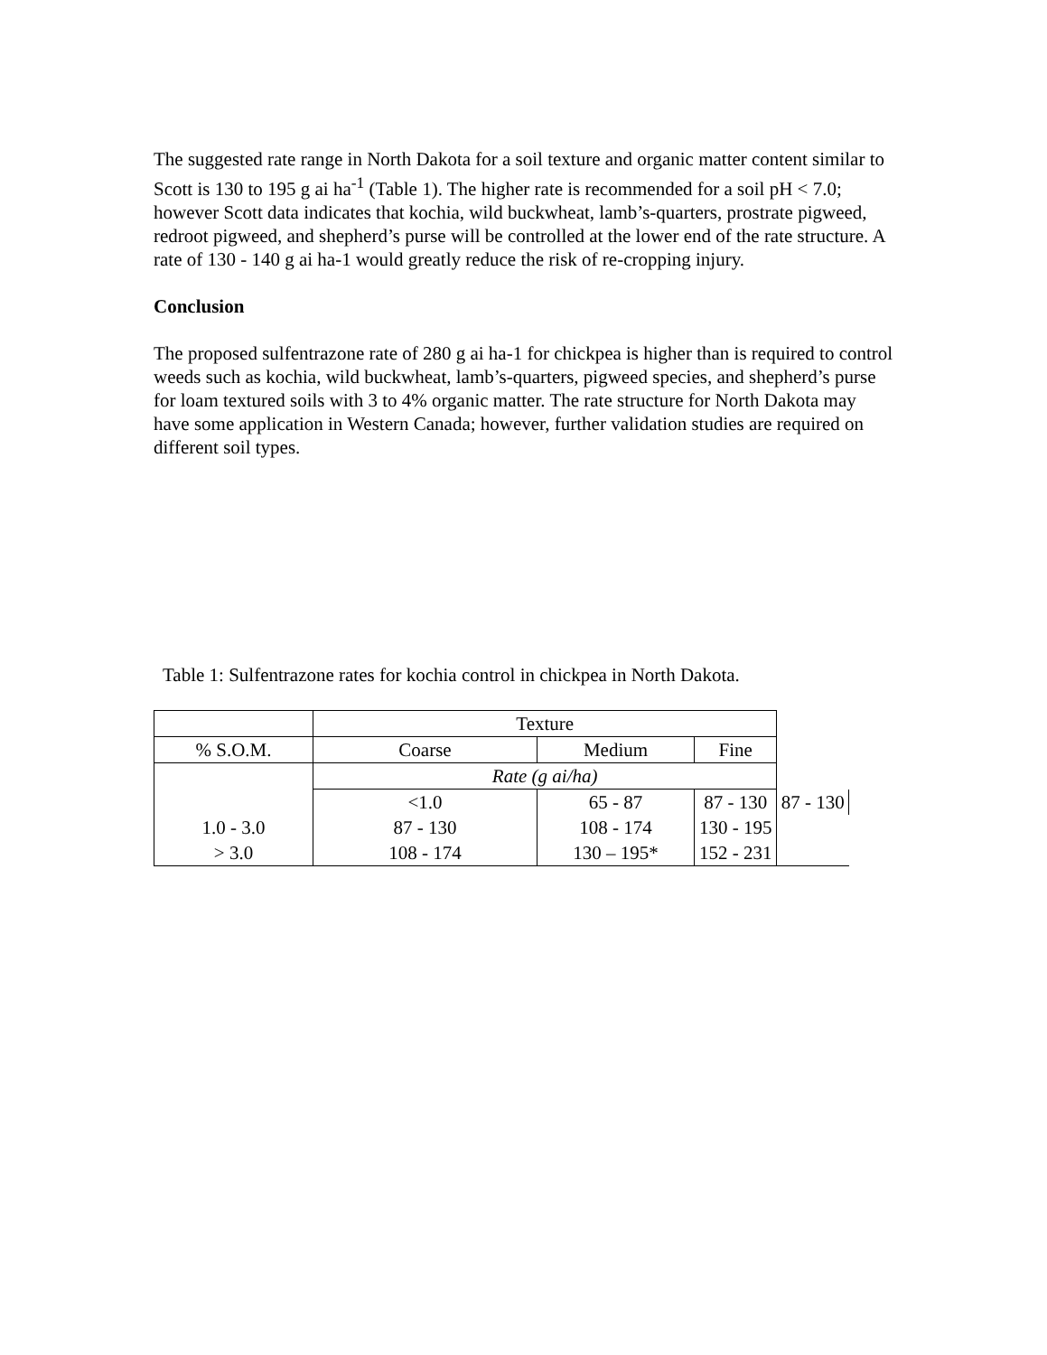The suggested rate range in North Dakota for a soil texture and organic matter content similar to Scott is 130 to 195 g ai ha<sup>-1</sup> (Table 1). The higher rate is recommended for a soil pH < 7.0; however Scott data indicates that kochia, wild buckwheat, lamb’s-quarters, prostrate pigweed, redroot pigweed, and shepherd’s purse will be controlled at the lower end of the rate structure. A rate of 130 - 140 g ai ha-1 would greatly reduce the risk of re-cropping injury.
Conclusion
The proposed sulfentrazone rate of 280 g ai ha-1 for chickpea is higher than is required to control weeds such as kochia, wild buckwheat, lamb’s-quarters, pigweed species, and shepherd’s purse for loam textured soils with 3 to 4% organic matter. The rate structure for North Dakota may have some application in Western Canada; however, further validation studies are required on different soil types.
Table 1: Sulfentrazone rates for kochia control in chickpea in North Dakota.
| | Texture | | | |
| --- | --- | --- | --- | --- |
| % S.O.M. | Coarse | Medium | Fine | |
| | Rate (g ai/ha) | | | |
| | <1.0 | 65 - 87 | 87 - 130 | 87 - 130 |
| 1.0 - 3.0 | 87 - 130 | 108 - 174 | 130 - 195 | |
| > 3.0 | 108 - 174 | 130 – 195* | 152 - 231 | |